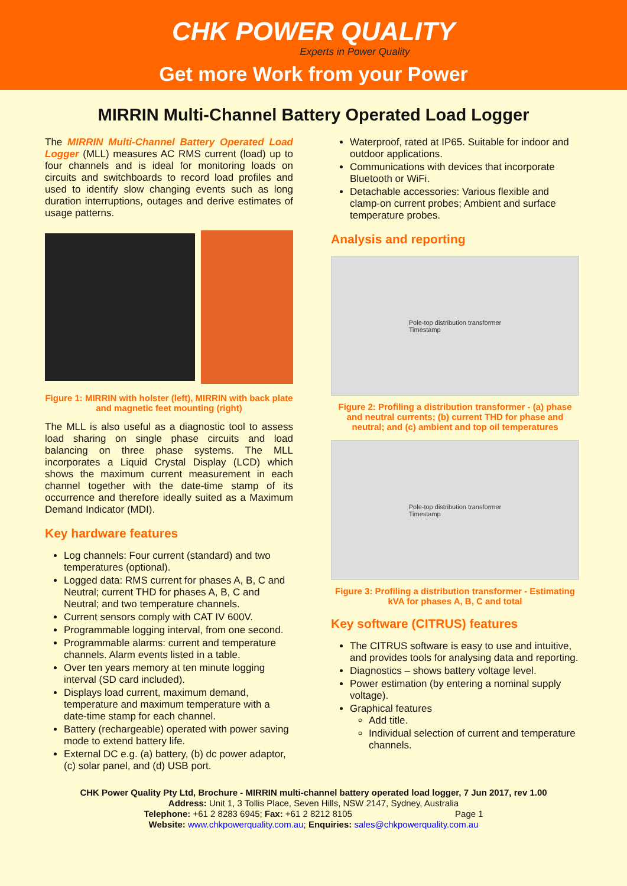CHK POWER QUALITY
Experts in Power Quality
Get more Work from your Power
MIRRIN Multi-Channel Battery Operated Load Logger
The MIRRIN Multi-Channel Battery Operated Load Logger (MLL) measures AC RMS current (load) up to four channels and is ideal for monitoring loads on circuits and switchboards to record load profiles and used to identify slow changing events such as long duration interruptions, outages and derive estimates of usage patterns.
Figure 1: MIRRIN with holster (left), MIRRIN with back plate and magnetic feet mounting (right)
The MLL is also useful as a diagnostic tool to assess load sharing on single phase circuits and load balancing on three phase systems. The MLL incorporates a Liquid Crystal Display (LCD) which shows the maximum current measurement in each channel together with the date-time stamp of its occurrence and therefore ideally suited as a Maximum Demand Indicator (MDI).
Key hardware features
Log channels: Four current (standard) and two temperatures (optional).
Logged data: RMS current for phases A, B, C and Neutral; current THD for phases A, B, C and Neutral; and two temperature channels.
Current sensors comply with CAT IV 600V.
Programmable logging interval, from one second.
Programmable alarms: current and temperature channels. Alarm events listed in a table.
Over ten years memory at ten minute logging interval (SD card included).
Displays load current, maximum demand, temperature and maximum temperature with a date-time stamp for each channel.
Battery (rechargeable) operated with power saving mode to extend battery life.
External DC e.g. (a) battery, (b) dc power adaptor, (c) solar panel, and (d) USB port.
Waterproof, rated at IP65. Suitable for indoor and outdoor applications.
Communications with devices that incorporate Bluetooth or WiFi.
Detachable accessories: Various flexible and clamp-on current probes; Ambient and surface temperature probes.
Analysis and reporting
Pole-top distribution transformer
Timestamp
Figure 2: Profiling a distribution transformer - (a) phase and neutral currents; (b) current THD for phase and neutral; and (c) ambient and top oil temperatures
Pole-top distribution transformer
Timestamp
Figure 3: Profiling a distribution transformer - Estimating kVA for phases A, B, C and total
Key software (CITRUS) features
The CITRUS software is easy to use and intuitive, and provides tools for analysing data and reporting.
Diagnostics – shows battery voltage level.
Power estimation (by entering a nominal supply voltage).
Graphical features
Add title.
Individual selection of current and temperature channels.
CHK Power Quality Pty Ltd, Brochure - MIRRIN multi-channel battery operated load logger, 7 Jun 2017, rev 1.00
Address: Unit 1, 3 Tollis Place, Seven Hills, NSW 2147, Sydney, Australia
Telephone: +61 2 8283 6945; Fax: +61 2 8212 8105 Page 1
Website: www.chkpowerquality.com.au; Enquiries: sales@chkpowerquality.com.au